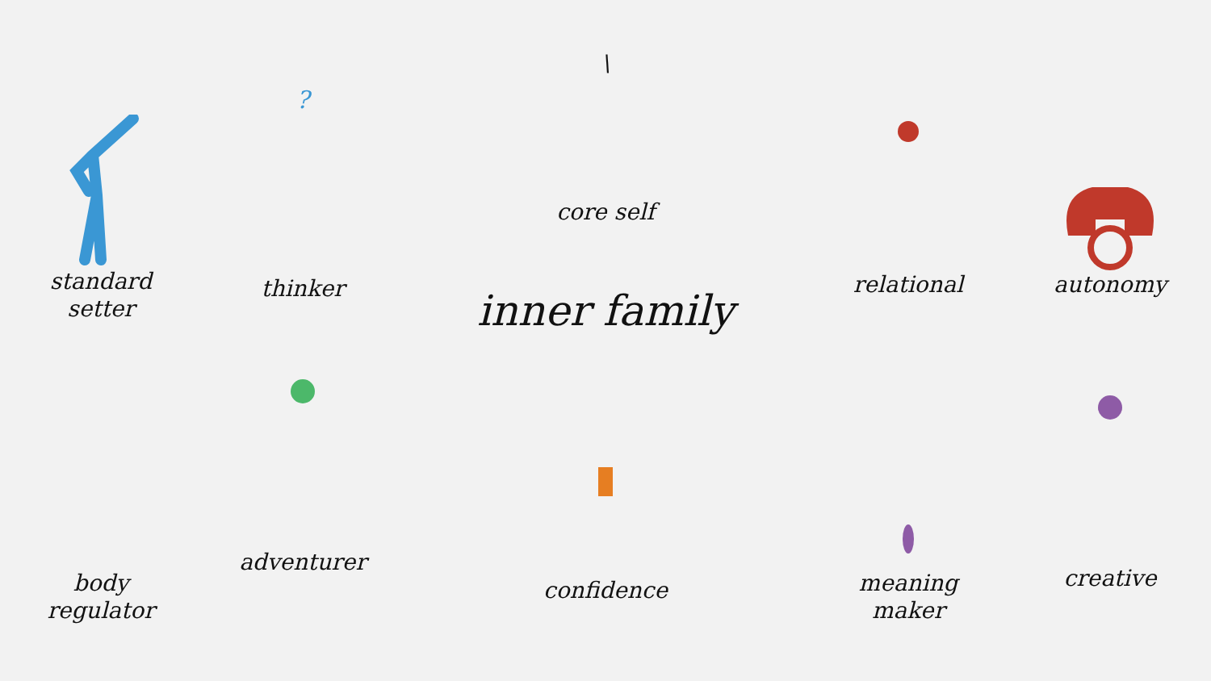standard
setter
?
thinker
\
core self
inner family
relational
autonomy
body
regulator
adventurer
confidence
meaning
maker
creative